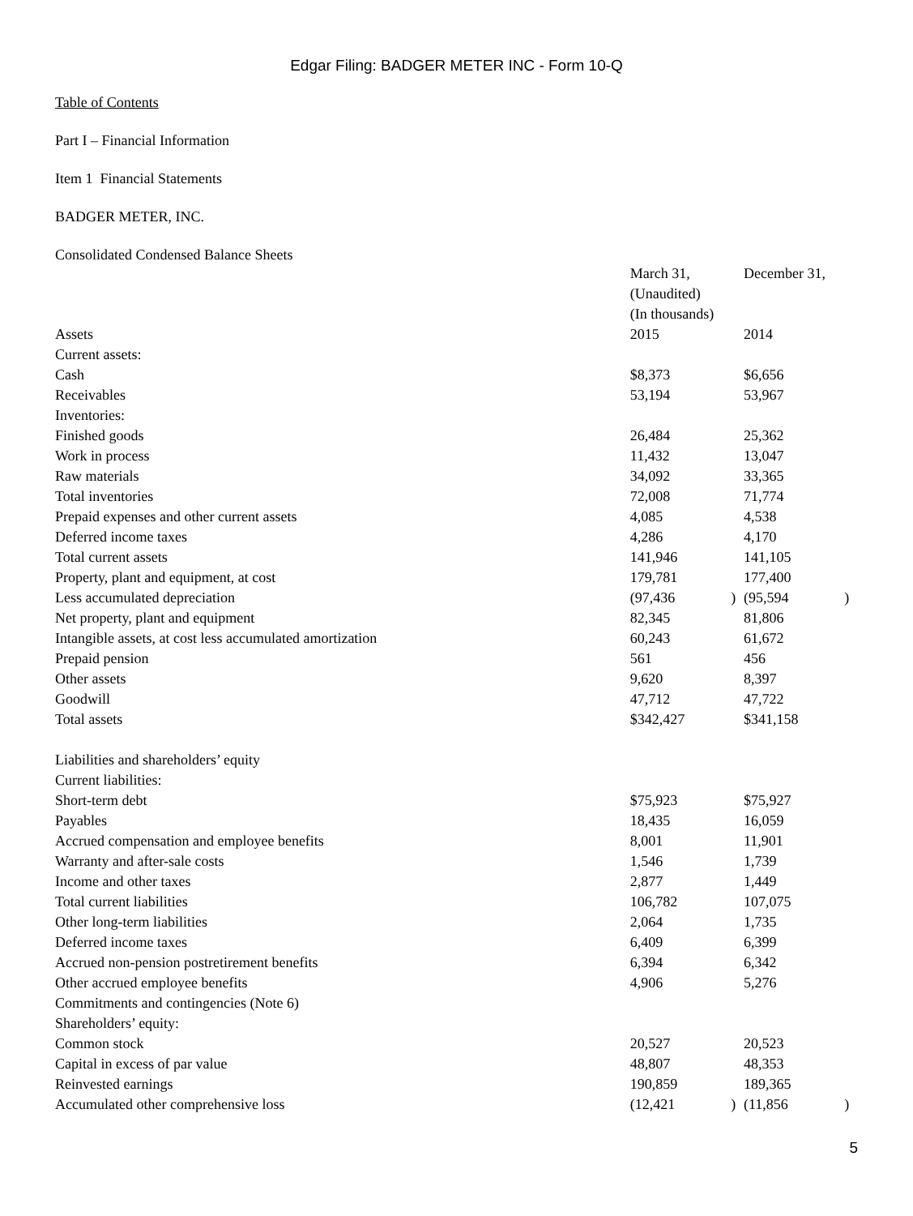Edgar Filing: BADGER METER INC - Form 10-Q
Table of Contents
Part I – Financial Information
Item 1 Financial Statements
BADGER METER, INC.
Consolidated Condensed Balance Sheets
| | March 31, (Unaudited) (In thousands) | | December 31, | |
| Assets | 2015 | | 2014 | |
| Current assets: | | | | |
| Cash | $8,373 | | $6,656 | |
| Receivables | 53,194 | | 53,967 | |
| Inventories: | | | | |
| Finished goods | 26,484 | | 25,362 | |
| Work in process | 11,432 | | 13,047 | |
| Raw materials | 34,092 | | 33,365 | |
| Total inventories | 72,008 | | 71,774 | |
| Prepaid expenses and other current assets | 4,085 | | 4,538 | |
| Deferred income taxes | 4,286 | | 4,170 | |
| Total current assets | 141,946 | | 141,105 | |
| Property, plant and equipment, at cost | 179,781 | | 177,400 | |
| Less accumulated depreciation | (97,436 | ) | (95,594 | ) |
| Net property, plant and equipment | 82,345 | | 81,806 | |
| Intangible assets, at cost less accumulated amortization | 60,243 | | 61,672 | |
| Prepaid pension | 561 | | 456 | |
| Other assets | 9,620 | | 8,397 | |
| Goodwill | 47,712 | | 47,722 | |
| Total assets | $342,427 | | $341,158 | |
| Liabilities and shareholders’ equity | | | | |
| Current liabilities: | | | | |
| Short-term debt | $75,923 | | $75,927 | |
| Payables | 18,435 | | 16,059 | |
| Accrued compensation and employee benefits | 8,001 | | 11,901 | |
| Warranty and after-sale costs | 1,546 | | 1,739 | |
| Income and other taxes | 2,877 | | 1,449 | |
| Total current liabilities | 106,782 | | 107,075 | |
| Other long-term liabilities | 2,064 | | 1,735 | |
| Deferred income taxes | 6,409 | | 6,399 | |
| Accrued non-pension postretirement benefits | 6,394 | | 6,342 | |
| Other accrued employee benefits | 4,906 | | 5,276 | |
| Commitments and contingencies (Note 6) | | | | |
| Shareholders’ equity: | | | | |
| Common stock | 20,527 | | 20,523 | |
| Capital in excess of par value | 48,807 | | 48,353 | |
| Reinvested earnings | 190,859 | | 189,365 | |
| Accumulated other comprehensive loss | (12,421 | ) | (11,856 | ) |
5